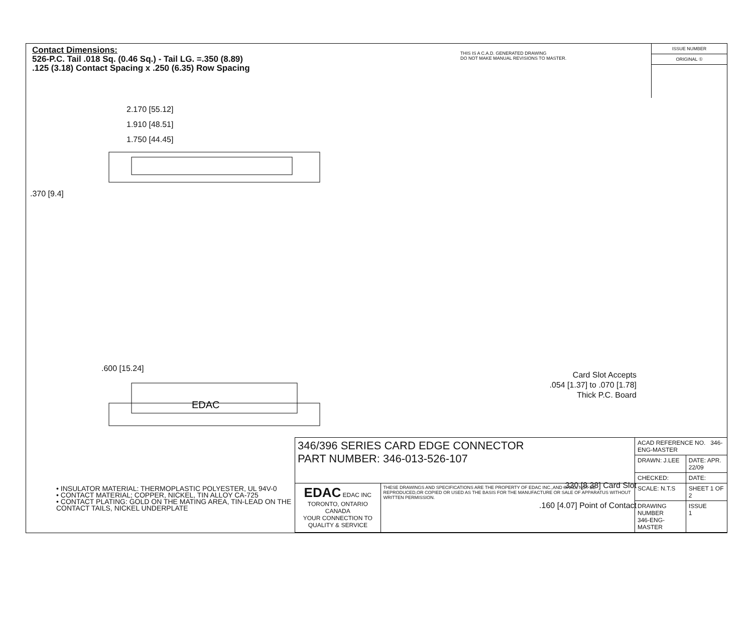Contact Dimensions:
526-P.C. Tail .018 Sq. (0.46 Sq.) - Tail LG. =.350 (8.89)
.125 (3.18) Contact Spacing x .250 (6.35) Row Spacing
THIS IS A C.A.D. GENERATED DRAWING
DO NOT MAKE MANUAL REVISIONS TO MASTER.
ISSUE NUMBER
ORIGINAL ①
2.170 [55.12]
1.910 [48.51]
1.750 [44.45]
.370 [9.4]
.600 [15.24]
EDAC
Card Slot Accepts
.054 [1.37] to .070 [1.78]
Thick P.C. Board
.330 [8.38] Card Slot
.160 [4.07] Point of Contact
• INSULATOR MATERIAL: THERMOPLASTIC POLYESTER, UL 94V-0
• CONTACT MATERIAL; COPPER, NICKEL, TIN ALLOY CA-725
• CONTACT PLATING: GOLD ON THE MATING AREA, TIN-LEAD ON THE CONTACT TAILS, NICKEL UNDERPLATE
| 346/396 SERIES CARD EDGE CONNECTOR PART NUMBER: 346-013-526-107 | | ACAD REFERENCE NO. 346-ENG-MASTER | |
| | | DRAWN: J.LEE | DATE: APR. 22/09 |
| | | CHECKED: | DATE: |
| EDAC EDAC INC TORONTO, ONTARIO CANADA YOUR CONNECTION TO QUALITY & SERVICE | THESE DRAWINGS AND SPECIFICATIONS ARE THE PROPERTY OF EDAC INC.,AND SHALL NOT BE REPRODUCED,OR COPIED OR USED AS THE BASIS FOR THE MANUFACTURE OR SALE OF APPARATUS WITHOUT WRITTEN PERMISSION. | SCALE: N.T.S | SHEET 1 OF 2 |
| | | DRAWING NUMBER 346-ENG-MASTER | ISSUE 1 |